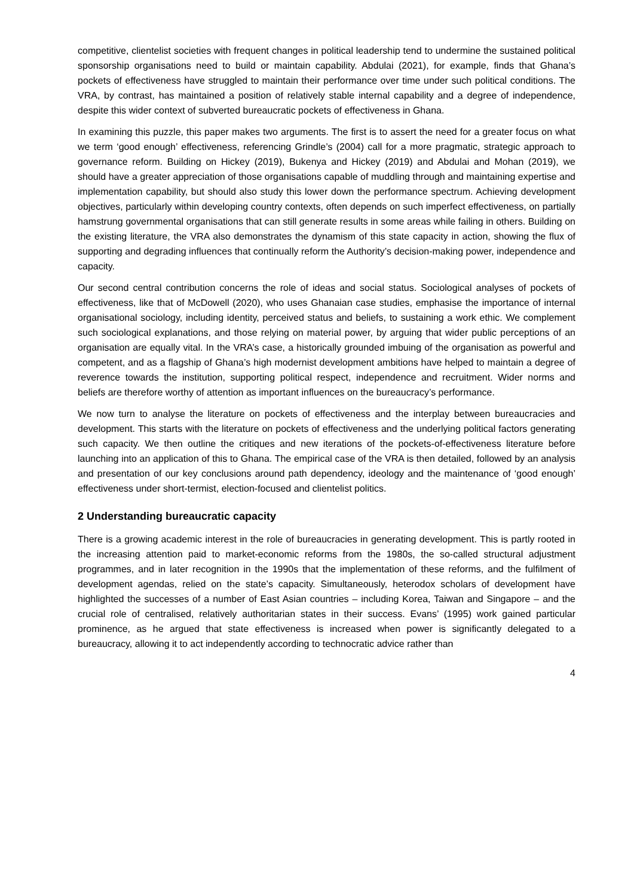competitive, clientelist societies with frequent changes in political leadership tend to undermine the sustained political sponsorship organisations need to build or maintain capability. Abdulai (2021), for example, finds that Ghana’s pockets of effectiveness have struggled to maintain their performance over time under such political conditions. The VRA, by contrast, has maintained a position of relatively stable internal capability and a degree of independence, despite this wider context of subverted bureaucratic pockets of effectiveness in Ghana.
In examining this puzzle, this paper makes two arguments. The first is to assert the need for a greater focus on what we term ‘good enough’ effectiveness, referencing Grindle’s (2004) call for a more pragmatic, strategic approach to governance reform. Building on Hickey (2019), Bukenya and Hickey (2019) and Abdulai and Mohan (2019), we should have a greater appreciation of those organisations capable of muddling through and maintaining expertise and implementation capability, but should also study this lower down the performance spectrum. Achieving development objectives, particularly within developing country contexts, often depends on such imperfect effectiveness, on partially hamstrung governmental organisations that can still generate results in some areas while failing in others. Building on the existing literature, the VRA also demonstrates the dynamism of this state capacity in action, showing the flux of supporting and degrading influences that continually reform the Authority’s decision-making power, independence and capacity.
Our second central contribution concerns the role of ideas and social status. Sociological analyses of pockets of effectiveness, like that of McDowell (2020), who uses Ghanaian case studies, emphasise the importance of internal organisational sociology, including identity, perceived status and beliefs, to sustaining a work ethic. We complement such sociological explanations, and those relying on material power, by arguing that wider public perceptions of an organisation are equally vital. In the VRA’s case, a historically grounded imbuing of the organisation as powerful and competent, and as a flagship of Ghana’s high modernist development ambitions have helped to maintain a degree of reverence towards the institution, supporting political respect, independence and recruitment. Wider norms and beliefs are therefore worthy of attention as important influences on the bureaucracy’s performance.
We now turn to analyse the literature on pockets of effectiveness and the interplay between bureaucracies and development. This starts with the literature on pockets of effectiveness and the underlying political factors generating such capacity. We then outline the critiques and new iterations of the pockets-of-effectiveness literature before launching into an application of this to Ghana. The empirical case of the VRA is then detailed, followed by an analysis and presentation of our key conclusions around path dependency, ideology and the maintenance of ‘good enough’ effectiveness under short-termist, election-focused and clientelist politics.
2 Understanding bureaucratic capacity
There is a growing academic interest in the role of bureaucracies in generating development. This is partly rooted in the increasing attention paid to market-economic reforms from the 1980s, the so-called structural adjustment programmes, and in later recognition in the 1990s that the implementation of these reforms, and the fulfilment of development agendas, relied on the state’s capacity. Simultaneously, heterodox scholars of development have highlighted the successes of a number of East Asian countries – including Korea, Taiwan and Singapore – and the crucial role of centralised, relatively authoritarian states in their success. Evans’ (1995) work gained particular prominence, as he argued that state effectiveness is increased when power is significantly delegated to a bureaucracy, allowing it to act independently according to technocratic advice rather than
4